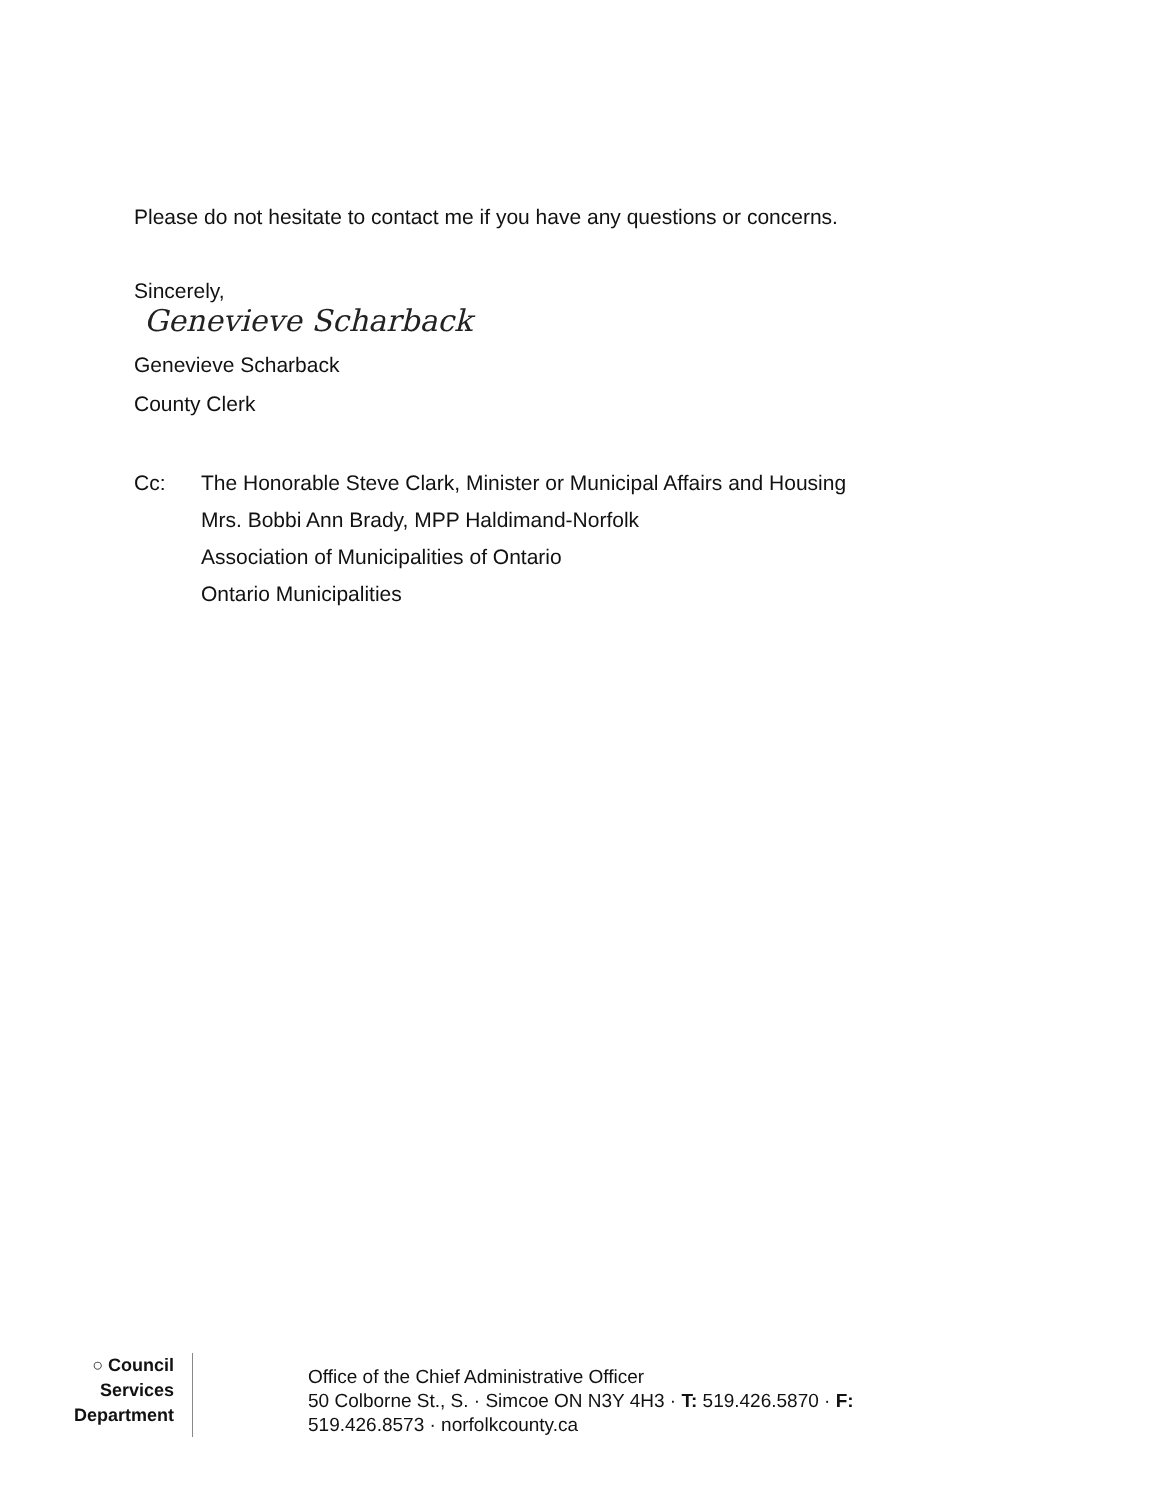Please do not hesitate to contact me if you have any questions or concerns.
Sincerely,
Genevieve Scharback
Genevieve Scharback
County Clerk
Cc: The Honorable Steve Clark, Minister or Municipal Affairs and Housing
Mrs. Bobbi Ann Brady, MPP Haldimand-Norfolk
Association of Municipalities of Ontario
Ontario Municipalities
○ Council
Services
Department
Office of the Chief Administrative Officer
50 Colborne St., S. · Simcoe ON N3Y 4H3 · T: 519.426.5870 · F:
519.426.8573 · norfolkcounty.ca